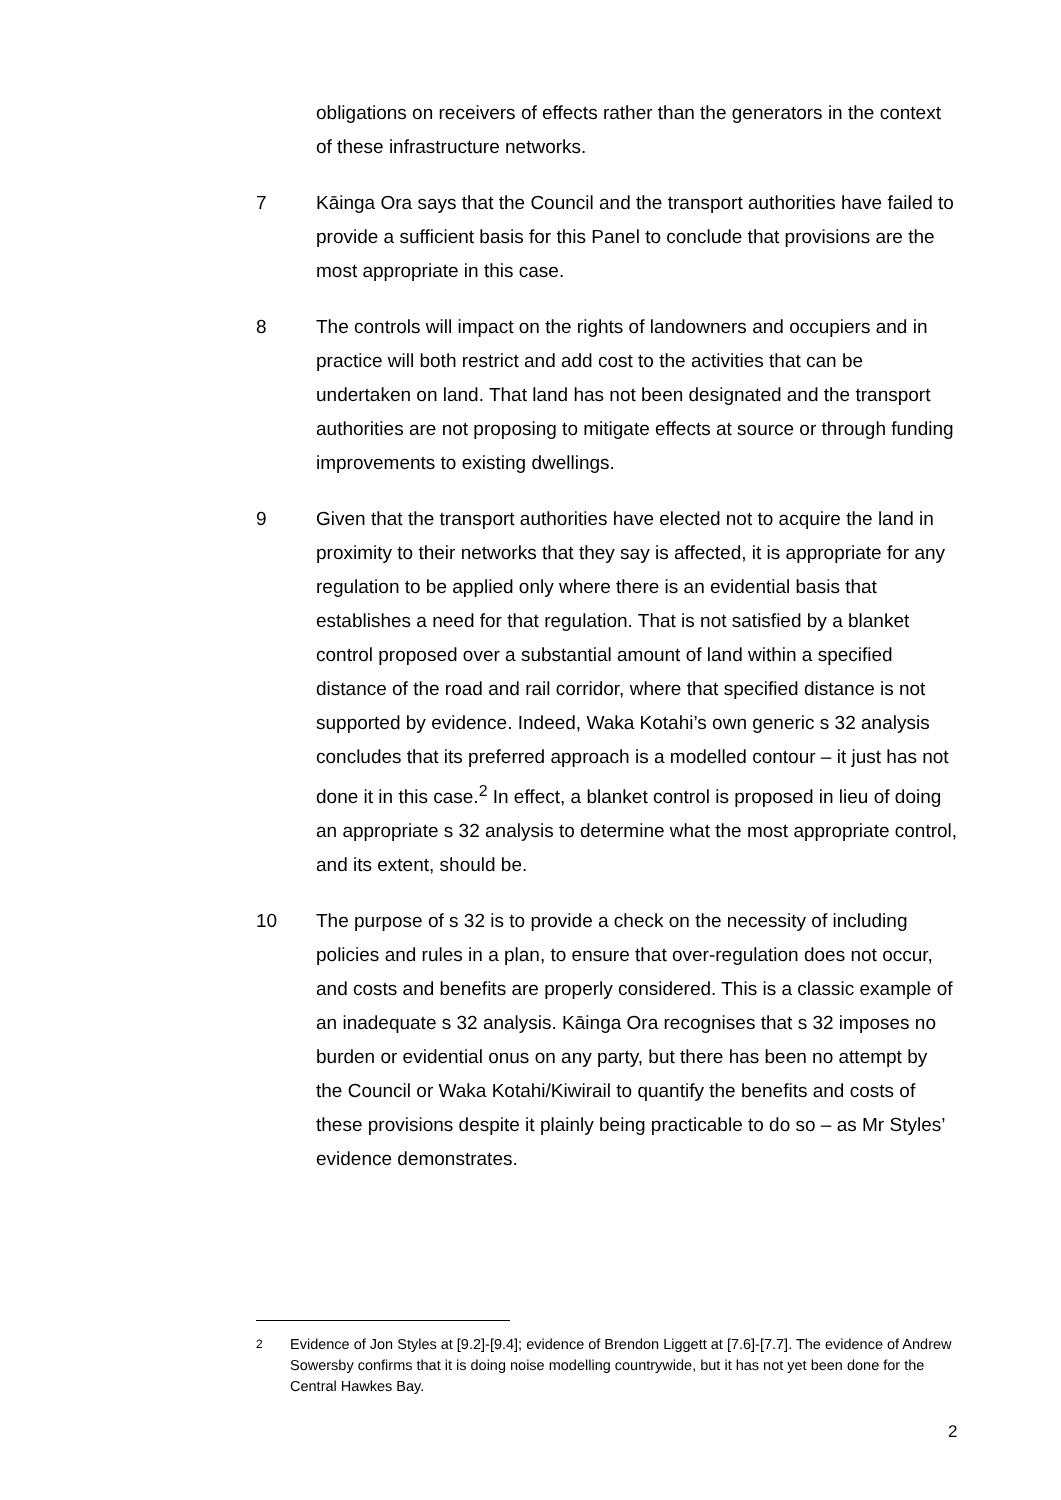obligations on receivers of effects rather than the generators in the context of these infrastructure networks.
7 Kāinga Ora says that the Council and the transport authorities have failed to provide a sufficient basis for this Panel to conclude that provisions are the most appropriate in this case.
8 The controls will impact on the rights of landowners and occupiers and in practice will both restrict and add cost to the activities that can be undertaken on land. That land has not been designated and the transport authorities are not proposing to mitigate effects at source or through funding improvements to existing dwellings.
9 Given that the transport authorities have elected not to acquire the land in proximity to their networks that they say is affected, it is appropriate for any regulation to be applied only where there is an evidential basis that establishes a need for that regulation. That is not satisfied by a blanket control proposed over a substantial amount of land within a specified distance of the road and rail corridor, where that specified distance is not supported by evidence. Indeed, Waka Kotahi’s own generic s 32 analysis concludes that its preferred approach is a modelled contour – it just has not done it in this case.<sup>2</sup> In effect, a blanket control is proposed in lieu of doing an appropriate s 32 analysis to determine what the most appropriate control, and its extent, should be.
10 The purpose of s 32 is to provide a check on the necessity of including policies and rules in a plan, to ensure that over-regulation does not occur, and costs and benefits are properly considered. This is a classic example of an inadequate s 32 analysis. Kāinga Ora recognises that s 32 imposes no burden or evidential onus on any party, but there has been no attempt by the Council or Waka Kotahi/Kiwirail to quantify the benefits and costs of these provisions despite it plainly being practicable to do so – as Mr Styles’ evidence demonstrates.
<sup>2</sup> Evidence of Jon Styles at [9.2]-[9.4]; evidence of Brendon Liggett at [7.6]-[7.7]. The evidence of Andrew Sowersby confirms that it is doing noise modelling countrywide, but it has not yet been done for the Central Hawkes Bay.
2